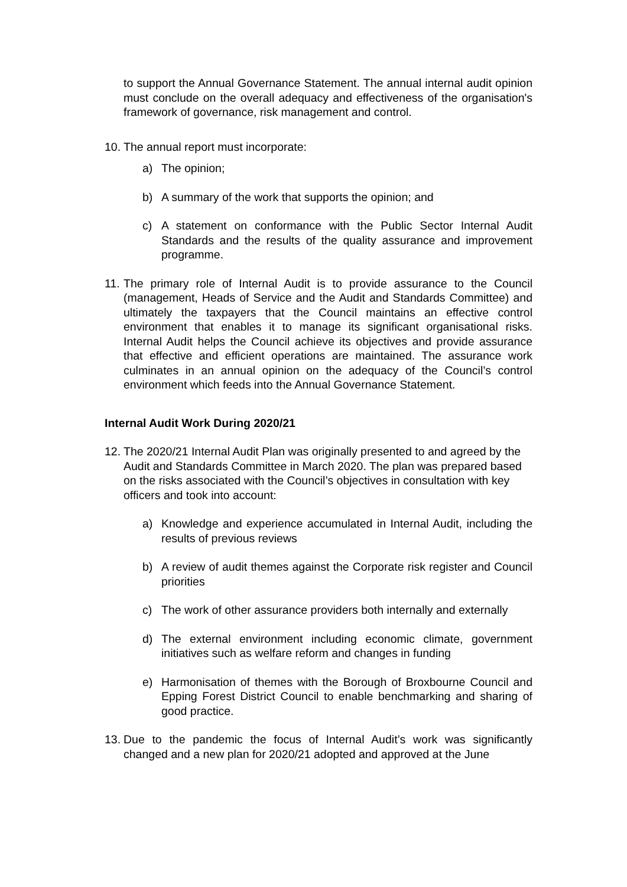to support the Annual Governance Statement. The annual internal audit opinion must conclude on the overall adequacy and effectiveness of the organisation's framework of governance, risk management and control.
10. The annual report must incorporate:
a) The opinion;
b) A summary of the work that supports the opinion; and
c) A statement on conformance with the Public Sector Internal Audit Standards and the results of the quality assurance and improvement programme.
11. The primary role of Internal Audit is to provide assurance to the Council (management, Heads of Service and the Audit and Standards Committee) and ultimately the taxpayers that the Council maintains an effective control environment that enables it to manage its significant organisational risks. Internal Audit helps the Council achieve its objectives and provide assurance that effective and efficient operations are maintained. The assurance work culminates in an annual opinion on the adequacy of the Council’s control environment which feeds into the Annual Governance Statement.
Internal Audit Work During 2020/21
12. The 2020/21 Internal Audit Plan was originally presented to and agreed by the Audit and Standards Committee in March 2020. The plan was prepared based on the risks associated with the Council’s objectives in consultation with key officers and took into account:
a) Knowledge and experience accumulated in Internal Audit, including the results of previous reviews
b) A review of audit themes against the Corporate risk register and Council priorities
c) The work of other assurance providers both internally and externally
d) The external environment including economic climate, government initiatives such as welfare reform and changes in funding
e) Harmonisation of themes with the Borough of Broxbourne Council and Epping Forest District Council to enable benchmarking and sharing of good practice.
13. Due to the pandemic the focus of Internal Audit’s work was significantly changed and a new plan for 2020/21 adopted and approved at the June